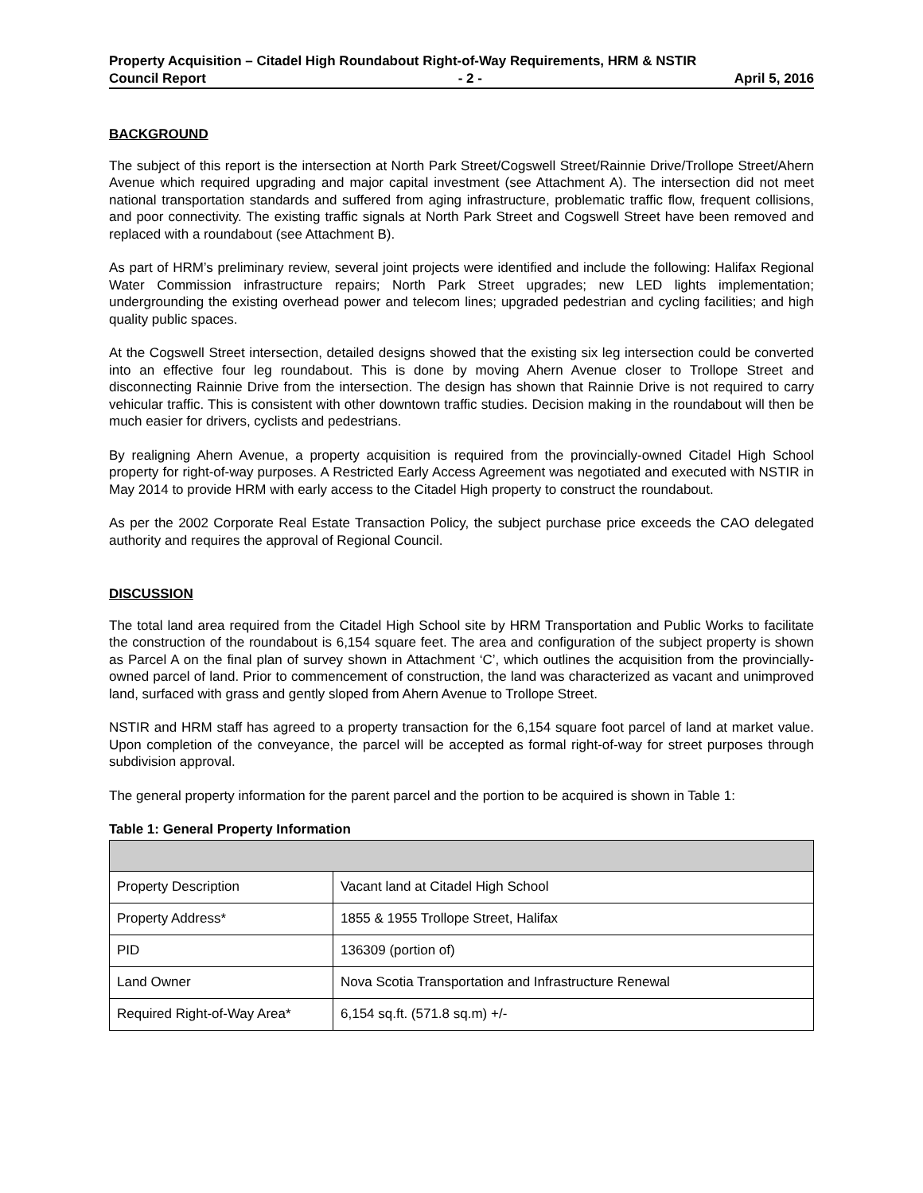Property Acquisition – Citadel High Roundabout Right-of-Way Requirements, HRM & NSTIR
Council Report - 2 - April 5, 2016
BACKGROUND
The subject of this report is the intersection at North Park Street/Cogswell Street/Rainnie Drive/Trollope Street/Ahern Avenue which required upgrading and major capital investment (see Attachment A). The intersection did not meet national transportation standards and suffered from aging infrastructure, problematic traffic flow, frequent collisions, and poor connectivity. The existing traffic signals at North Park Street and Cogswell Street have been removed and replaced with a roundabout (see Attachment B).
As part of HRM’s preliminary review, several joint projects were identified and include the following: Halifax Regional Water Commission infrastructure repairs; North Park Street upgrades; new LED lights implementation; undergrounding the existing overhead power and telecom lines; upgraded pedestrian and cycling facilities; and high quality public spaces.
At the Cogswell Street intersection, detailed designs showed that the existing six leg intersection could be converted into an effective four leg roundabout. This is done by moving Ahern Avenue closer to Trollope Street and disconnecting Rainnie Drive from the intersection. The design has shown that Rainnie Drive is not required to carry vehicular traffic. This is consistent with other downtown traffic studies. Decision making in the roundabout will then be much easier for drivers, cyclists and pedestrians.
By realigning Ahern Avenue, a property acquisition is required from the provincially-owned Citadel High School property for right-of-way purposes. A Restricted Early Access Agreement was negotiated and executed with NSTIR in May 2014 to provide HRM with early access to the Citadel High property to construct the roundabout.
As per the 2002 Corporate Real Estate Transaction Policy, the subject purchase price exceeds the CAO delegated authority and requires the approval of Regional Council.
DISCUSSION
The total land area required from the Citadel High School site by HRM Transportation and Public Works to facilitate the construction of the roundabout is 6,154 square feet. The area and configuration of the subject property is shown as Parcel A on the final plan of survey shown in Attachment ‘C’, which outlines the acquisition from the provincially-owned parcel of land. Prior to commencement of construction, the land was characterized as vacant and unimproved land, surfaced with grass and gently sloped from Ahern Avenue to Trollope Street.
NSTIR and HRM staff has agreed to a property transaction for the 6,154 square foot parcel of land at market value. Upon completion of the conveyance, the parcel will be accepted as formal right-of-way for street purposes through subdivision approval.
The general property information for the parent parcel and the portion to be acquired is shown in Table 1:
Table 1: General Property Information
| Property Description | Vacant land at Citadel High School |
| Property Address* | 1855 & 1955 Trollope Street, Halifax |
| PID | 136309 (portion of) |
| Land Owner | Nova Scotia Transportation and Infrastructure Renewal |
| Required Right-of-Way Area* | 6,154 sq.ft. (571.8 sq.m) +/- |